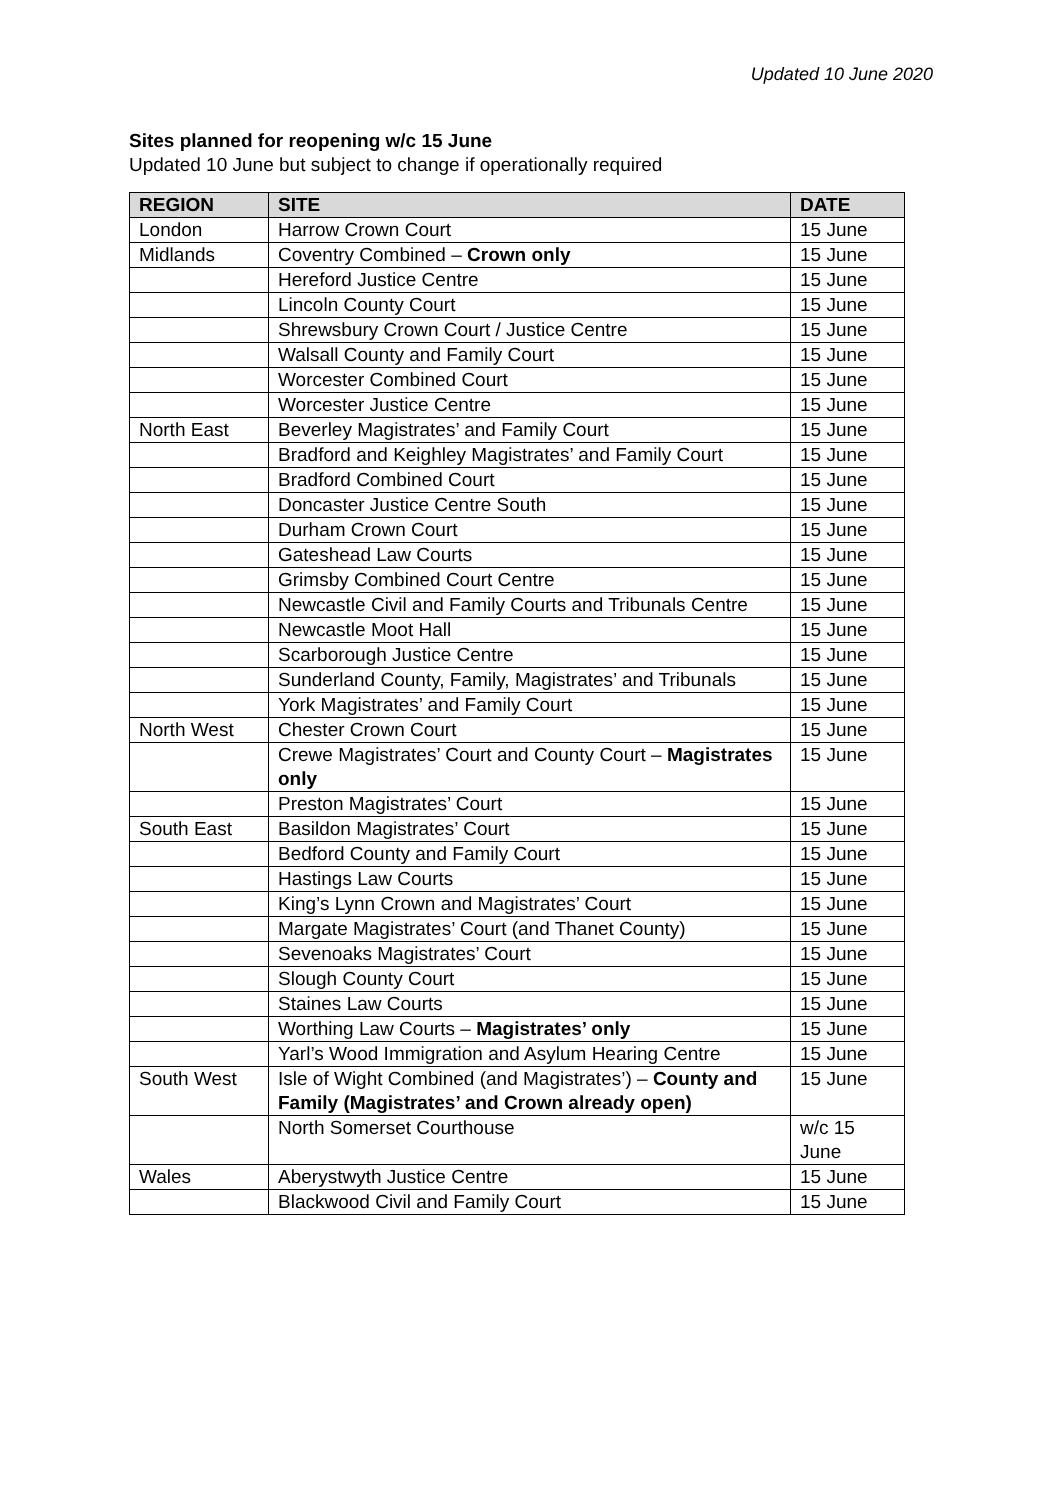Updated 10 June 2020
Sites planned for reopening w/c 15 June
Updated 10 June but subject to change if operationally required
| REGION | SITE | DATE |
| --- | --- | --- |
| London | Harrow Crown Court | 15 June |
| Midlands | Coventry Combined – Crown only | 15 June |
| | Hereford Justice Centre | 15 June |
| | Lincoln County Court | 15 June |
| | Shrewsbury Crown Court / Justice Centre | 15 June |
| | Walsall County and Family Court | 15 June |
| | Worcester Combined Court | 15 June |
| | Worcester Justice Centre | 15 June |
| North East | Beverley Magistrates’ and Family Court | 15 June |
| | Bradford and Keighley Magistrates’ and Family Court | 15 June |
| | Bradford Combined Court | 15 June |
| | Doncaster Justice Centre South | 15 June |
| | Durham Crown Court | 15 June |
| | Gateshead Law Courts | 15 June |
| | Grimsby Combined Court Centre | 15 June |
| | Newcastle Civil and Family Courts and Tribunals Centre | 15 June |
| | Newcastle Moot Hall | 15 June |
| | Scarborough Justice Centre | 15 June |
| | Sunderland County, Family, Magistrates’ and Tribunals | 15 June |
| | York Magistrates’ and Family Court | 15 June |
| North West | Chester Crown Court | 15 June |
| | Crewe Magistrates’ Court and County Court – Magistrates only | 15 June |
| | Preston Magistrates’ Court | 15 June |
| South East | Basildon Magistrates’ Court | 15 June |
| | Bedford County and Family Court | 15 June |
| | Hastings Law Courts | 15 June |
| | King’s Lynn Crown and Magistrates’ Court | 15 June |
| | Margate Magistrates’ Court (and Thanet County) | 15 June |
| | Sevenoaks Magistrates’ Court | 15 June |
| | Slough County Court | 15 June |
| | Staines Law Courts | 15 June |
| | Worthing Law Courts – Magistrates’ only | 15 June |
| | Yarl’s Wood Immigration and Asylum Hearing Centre | 15 June |
| South West | Isle of Wight Combined (and Magistrates’) – County and Family (Magistrates’ and Crown already open) | 15 June |
| | North Somerset Courthouse | w/c 15 June |
| Wales | Aberystwyth Justice Centre | 15 June |
| | Blackwood Civil and Family Court | 15 June |